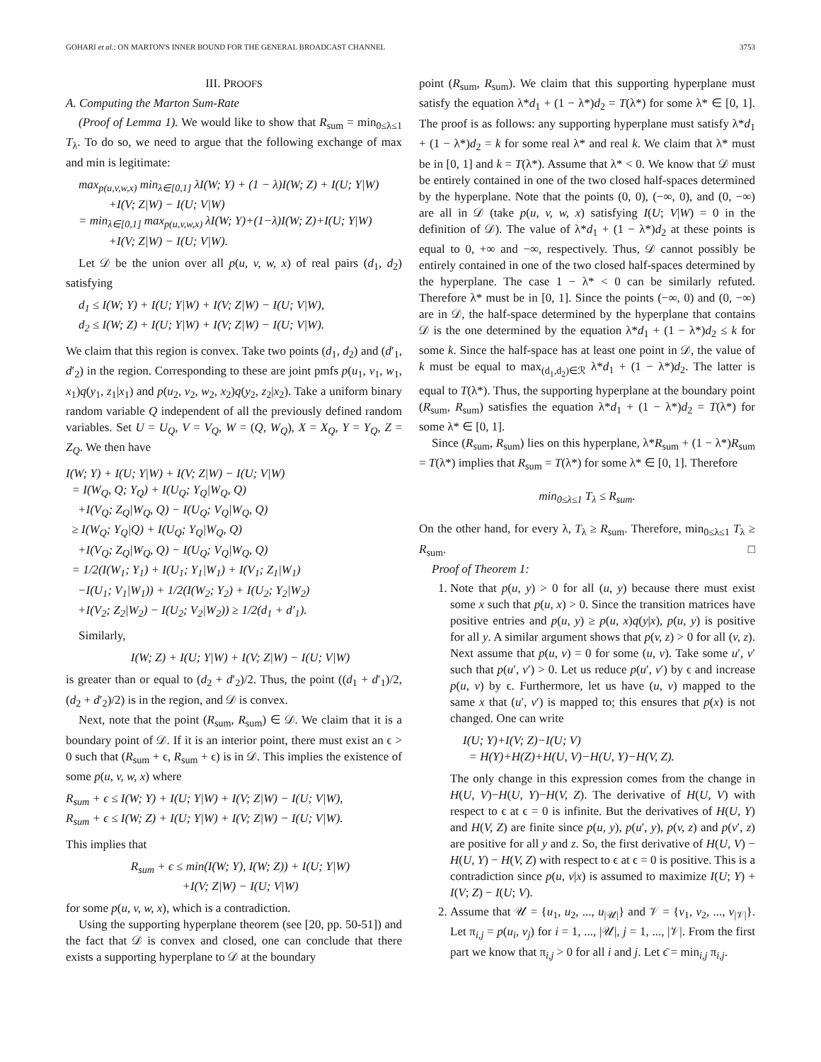GOHARI et al.: ON MARTON'S INNER BOUND FOR THE GENERAL BROADCAST CHANNEL 3753
III. PROOFS
A. Computing the Marton Sum-Rate
(Proof of Lemma 1). We would like to show that R<sub>sum</sub> = min<sub>0≤λ≤1</sub> T<sub>λ</sub>. To do so, we need to argue that the following exchange of max and min is legitimate:
max<sub>p(u,v,w,x)</sub> min<sub>λ∈[0,1]</sub> λI(W; Y) + (1 − λ)I(W; Z) + I(U; Y|W)
+I(V; Z|W) − I(U; V|W)
= min<sub>λ∈[0,1]</sub> max<sub>p(u,v,w,x)</sub> λI(W; Y)+(1−λ)I(W; Z)+I(U; Y|W)
+I(V; Z|W) − I(U; V|W).
Let 𝒟 be the union over all p(u, v, w, x) of real pairs (d<sub>1</sub>, d<sub>2</sub>) satisfying
d<sub>1</sub> ≤ I(W; Y) + I(U; Y|W) + I(V; Z|W) − I(U; V|W),
d<sub>2</sub> ≤ I(W; Z) + I(U; Y|W) + I(V; Z|W) − I(U; V|W).
We claim that this region is convex. Take two points (d<sub>1</sub>, d<sub>2</sub>) and (d′<sub>1</sub>, d′<sub>2</sub>) in the region. Corresponding to these are joint pmfs p(u<sub>1</sub>, v<sub>1</sub>, w<sub>1</sub>, x<sub>1</sub>)q(y<sub>1</sub>, z<sub>1</sub>|x<sub>1</sub>) and p(u<sub>2</sub>, v<sub>2</sub>, w<sub>2</sub>, x<sub>2</sub>)q(y<sub>2</sub>, z<sub>2</sub>|x<sub>2</sub>). Take a uniform binary random variable Q independent of all the previously defined random variables. Set U = U<sub>Q</sub>, V = V<sub>Q</sub>, W = (Q, W<sub>Q</sub>), X = X<sub>Q</sub>, Y = Y<sub>Q</sub>, Z = Z<sub>Q</sub>. We then have
I(W; Y) + I(U; Y|W) + I(V; Z|W) − I(U; V|W)
= I(W<sub>Q</sub>, Q; Y<sub>Q</sub>) + I(U<sub>Q</sub>; Y<sub>Q</sub>|W<sub>Q</sub>, Q)
+I(V<sub>Q</sub>; Z<sub>Q</sub>|W<sub>Q</sub>, Q) − I(U<sub>Q</sub>; V<sub>Q</sub>|W<sub>Q</sub>, Q)
≥ I(W<sub>Q</sub>; Y<sub>Q</sub>|Q) + I(U<sub>Q</sub>; Y<sub>Q</sub>|W<sub>Q</sub>, Q)
+I(V<sub>Q</sub>; Z<sub>Q</sub>|W<sub>Q</sub>, Q) − I(U<sub>Q</sub>; V<sub>Q</sub>|W<sub>Q</sub>, Q)
= 1/2(I(W<sub>1</sub>; Y<sub>1</sub>) + I(U<sub>1</sub>; Y<sub>1</sub>|W<sub>1</sub>) + I(V<sub>1</sub>; Z<sub>1</sub>|W<sub>1</sub>)
−I(U<sub>1</sub>; V<sub>1</sub>|W<sub>1</sub>)) + 1/2(I(W<sub>2</sub>; Y<sub>2</sub>) + I(U<sub>2</sub>; Y<sub>2</sub>|W<sub>2</sub>)
+I(V<sub>2</sub>; Z<sub>2</sub>|W<sub>2</sub>) − I(U<sub>2</sub>; V<sub>2</sub>|W<sub>2</sub>)) ≥ 1/2(d<sub>1</sub> + d′<sub>1</sub>).
Similarly,
I(W; Z) + I(U; Y|W) + I(V; Z|W) − I(U; V|W)
is greater than or equal to (d<sub>2</sub> + d′<sub>2</sub>)/2. Thus, the point ((d<sub>1</sub> + d′<sub>1</sub>)/2, (d<sub>2</sub> + d′<sub>2</sub>)/2) is in the region, and 𝒟 is convex.
Next, note that the point (R<sub>sum</sub>, R<sub>sum</sub>) ∈ 𝒟. We claim that it is a boundary point of 𝒟. If it is an interior point, there must exist an ϵ > 0 such that (R<sub>sum</sub> + ϵ, R<sub>sum</sub> + ϵ) is in 𝒟. This implies the existence of some p(u, v, w, x) where
R<sub>sum</sub> + ϵ ≤ I(W; Y) + I(U; Y|W) + I(V; Z|W) − I(U; V|W),
R<sub>sum</sub> + ϵ ≤ I(W; Z) + I(U; Y|W) + I(V; Z|W) − I(U; V|W).
This implies that
R<sub>sum</sub> + ϵ ≤ min(I(W; Y), I(W; Z)) + I(U; Y|W)
+I(V; Z|W) − I(U; V|W)
for some p(u, v, w, x), which is a contradiction.
Using the supporting hyperplane theorem (see [20, pp. 50-51]) and the fact that 𝒟 is convex and closed, one can conclude that there exists a supporting hyperplane to 𝒟 at the boundary
point (R<sub>sum</sub>, R<sub>sum</sub>). We claim that this supporting hyperplane must satisfy the equation λ*d<sub>1</sub> + (1 − λ*)d<sub>2</sub> = T(λ*) for some λ* ∈ [0, 1]. The proof is as follows: any supporting hyperplane must satisfy λ*d<sub>1</sub> + (1 − λ*)d<sub>2</sub> = k for some real λ* and real k. We claim that λ* must be in [0, 1] and k = T(λ*). Assume that λ* < 0. We know that 𝒟 must be entirely contained in one of the two closed half-spaces determined by the hyperplane. Note that the points (0, 0), (−∞, 0), and (0, −∞) are all in 𝒟 (take p(u, v, w, x) satisfying I(U; V|W) = 0 in the definition of 𝒟). The value of λ*d<sub>1</sub> + (1 − λ*)d<sub>2</sub> at these points is equal to 0, +∞ and −∞, respectively. Thus, 𝒟 cannot possibly be entirely contained in one of the two closed half-spaces determined by the hyperplane. The case 1 − λ* < 0 can be similarly refuted. Therefore λ* must be in [0, 1]. Since the points (−∞, 0) and (0, −∞) are in 𝒟, the half-space determined by the hyperplane that contains 𝒟 is the one determined by the equation λ*d<sub>1</sub> + (1 − λ*)d<sub>2</sub> ≤ k for some k. Since the half-space has at least one point in 𝒟, the value of k must be equal to max<sub>(d<sub>1</sub>,d<sub>2</sub>)∈ℛ</sub> λ*d<sub>1</sub> + (1 − λ*)d<sub>2</sub>. The latter is equal to T(λ*). Thus, the supporting hyperplane at the boundary point (R<sub>sum</sub>, R<sub>sum</sub>) satisfies the equation λ*d<sub>1</sub> + (1 − λ*)d<sub>2</sub> = T(λ*) for some λ* ∈ [0, 1].
Since (R<sub>sum</sub>, R<sub>sum</sub>) lies on this hyperplane, λ*R<sub>sum</sub> + (1 − λ*)R<sub>sum</sub> = T(λ*) implies that R<sub>sum</sub> = T(λ*) for some λ* ∈ [0, 1]. Therefore
min<sub>0≤λ≤1</sub> T<sub>λ</sub> ≤ R<sub>sum</sub>.
On the other hand, for every λ, T<sub>λ</sub> ≥ R<sub>sum</sub>. Therefore, min<sub>0≤λ≤1</sub> T<sub>λ</sub> ≥ R<sub>sum</sub>. □
Proof of Theorem 1:
1. Note that p(u, y) > 0 for all (u, y) because there must exist some x such that p(u, x) > 0. Since the transition matrices have positive entries and p(u, y) ≥ p(u, x)q(y|x), p(u, y) is positive for all y. A similar argument shows that p(v, z) > 0 for all (v, z). Next assume that p(u, v) = 0 for some (u, v). Take some u′, v′ such that p(u′, v′) > 0. Let us reduce p(u′, v′) by ϵ and increase p(u, v) by ϵ. Furthermore, let us have (u, v) mapped to the same x that (u′, v′) is mapped to; this ensures that p(x) is not changed. One can write
I(U; Y)+I(V; Z)−I(U; V)
= H(Y)+H(Z)+H(U, V)−H(U, Y)−H(V, Z).
The only change in this expression comes from the change in H(U, V)−H(U, Y)−H(V, Z). The derivative of H(U, V) with respect to ϵ at ϵ = 0 is infinite. But the derivatives of H(U, Y) and H(V, Z) are finite since p(u, y), p(u′, y), p(v, z) and p(v′, z) are positive for all y and z. So, the first derivative of H(U, V) − H(U, Y) − H(V, Z) with respect to ϵ at ϵ = 0 is positive. This is a contradiction since p(u, v|x) is assumed to maximize I(U; Y) + I(V; Z) − I(U; V).
2. Assume that 𝒰 = {u<sub>1</sub>, u<sub>2</sub>, ..., u<sub>|𝒰|</sub>} and 𝒱 = {v<sub>1</sub>, v<sub>2</sub>, ..., v<sub>|𝒱|</sub>}. Let π<sub>i,j</sub> = p(u<sub>i</sub>, v<sub>j</sub>) for i = 1, ..., |𝒰|, j = 1, ..., |𝒱|. From the first part we know that π<sub>i,j</sub> > 0 for all i and j. Let ϵ̄ = min<sub>i,j</sub> π<sub>i,j</sub>.